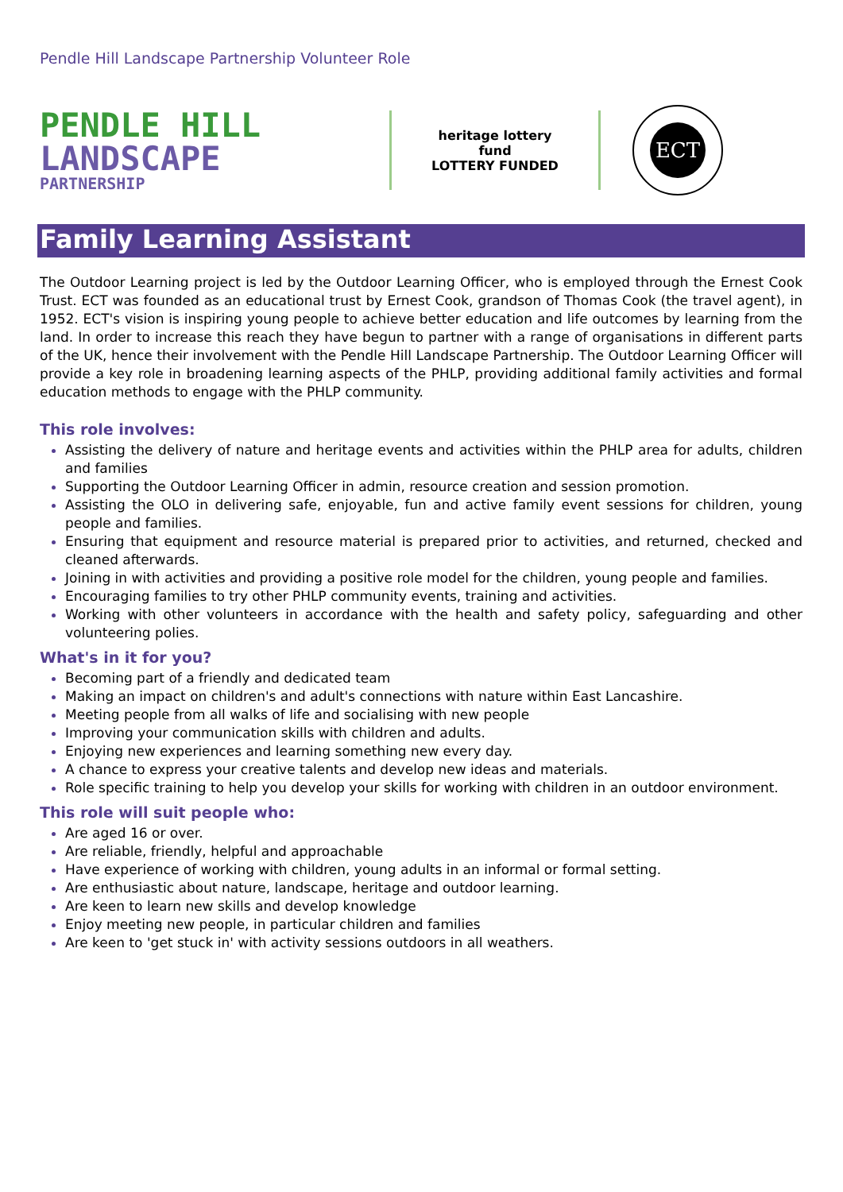Pendle Hill Landscape Partnership Volunteer Role
PENDLE HILL
LANDSCAPE
PARTNERSHIP
heritage lottery fund
LOTTERY FUNDED
ECT
Family Learning Assistant
The Outdoor Learning project is led by the Outdoor Learning Officer, who is employed through the Ernest Cook Trust. ECT was founded as an educational trust by Ernest Cook, grandson of Thomas Cook (the travel agent), in 1952. ECT's vision is inspiring young people to achieve better education and life outcomes by learning from the land. In order to increase this reach they have begun to partner with a range of organisations in different parts of the UK, hence their involvement with the Pendle Hill Landscape Partnership. The Outdoor Learning Officer will provide a key role in broadening learning aspects of the PHLP, providing additional family activities and formal education methods to engage with the PHLP community.
This role involves:
Assisting the delivery of nature and heritage events and activities within the PHLP area for adults, children and families
Supporting the Outdoor Learning Officer in admin, resource creation and session promotion.
Assisting the OLO in delivering safe, enjoyable, fun and active family event sessions for children, young people and families.
Ensuring that equipment and resource material is prepared prior to activities, and returned, checked and cleaned afterwards.
Joining in with activities and providing a positive role model for the children, young people and families.
Encouraging families to try other PHLP community events, training and activities.
Working with other volunteers in accordance with the health and safety policy, safeguarding and other volunteering polies.
What's in it for you?
Becoming part of a friendly and dedicated team
Making an impact on children's and adult's connections with nature within East Lancashire.
Meeting people from all walks of life and socialising with new people
Improving your communication skills with children and adults.
Enjoying new experiences and learning something new every day.
A chance to express your creative talents and develop new ideas and materials.
Role specific training to help you develop your skills for working with children in an outdoor environment.
This role will suit people who:
Are aged 16 or over.
Are reliable, friendly, helpful and approachable
Have experience of working with children, young adults in an informal or formal setting.
Are enthusiastic about nature, landscape, heritage and outdoor learning.
Are keen to learn new skills and develop knowledge
Enjoy meeting new people, in particular children and families
Are keen to 'get stuck in' with activity sessions outdoors in all weathers.